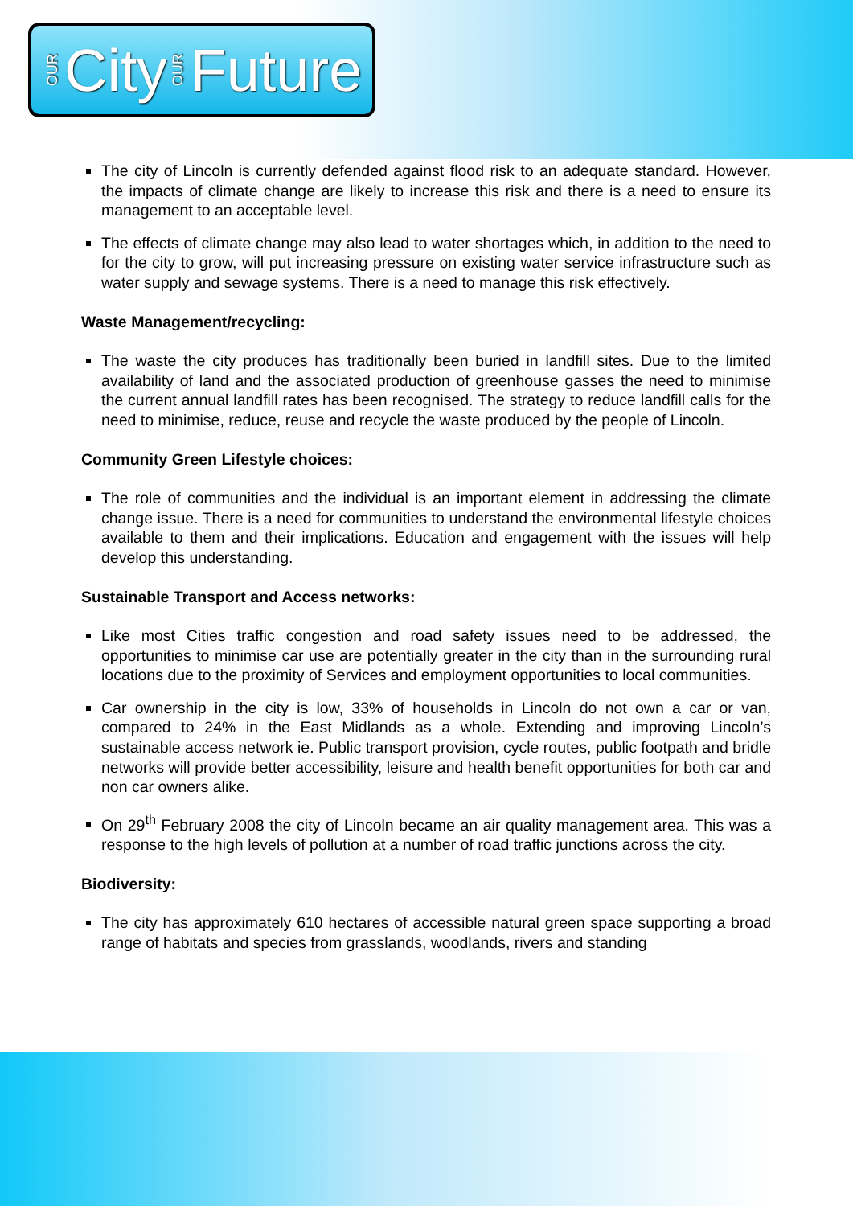OUR City OUR Future
The city of Lincoln is currently defended against flood risk to an adequate standard. However, the impacts of climate change are likely to increase this risk and there is a need to ensure its management to an acceptable level.
The effects of climate change may also lead to water shortages which, in addition to the need to for the city to grow, will put increasing pressure on existing water service infrastructure such as water supply and sewage systems. There is a need to manage this risk effectively.
Waste Management/recycling:
The waste the city produces has traditionally been buried in landfill sites. Due to the limited availability of land and the associated production of greenhouse gasses the need to minimise the current annual landfill rates has been recognised. The strategy to reduce landfill calls for the need to minimise, reduce, reuse and recycle the waste produced by the people of Lincoln.
Community Green Lifestyle choices:
The role of communities and the individual is an important element in addressing the climate change issue. There is a need for communities to understand the environmental lifestyle choices available to them and their implications. Education and engagement with the issues will help develop this understanding.
Sustainable Transport and Access networks:
Like most Cities traffic congestion and road safety issues need to be addressed, the opportunities to minimise car use are potentially greater in the city than in the surrounding rural locations due to the proximity of Services and employment opportunities to local communities.
Car ownership in the city is low, 33% of households in Lincoln do not own a car or van, compared to 24% in the East Midlands as a whole. Extending and improving Lincoln’s sustainable access network ie. Public transport provision, cycle routes, public footpath and bridle networks will provide better accessibility, leisure and health benefit opportunities for both car and non car owners alike.
On 29<sup>th</sup> February 2008 the city of Lincoln became an air quality management area. This was a response to the high levels of pollution at a number of road traffic junctions across the city.
Biodiversity:
The city has approximately 610 hectares of accessible natural green space supporting a broad range of habitats and species from grasslands, woodlands, rivers and standing